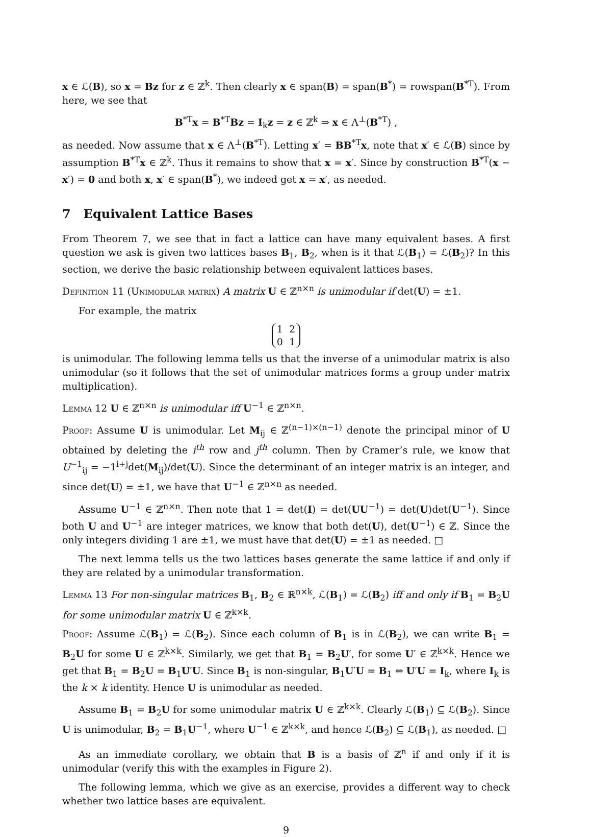x ∈ ℒ(B), so x = Bz for z ∈ ℤ<sup>k</sup>. Then clearly x ∈ span(B) = span(B<sup>*</sup>) = rowspan(B<sup>*T</sup>). From here, we see that
B<sup>*T</sup>x = B<sup>*T</sup>Bz = I<sub>k</sub>z = z ∈ ℤ<sup>k</sup> ⇒ x ∈ Λ<sup>⊥</sup>(B<sup>*T</sup>) ,
as needed. Now assume that x ∈ Λ<sup>⊥</sup>(B<sup>*T</sup>). Letting x′ = BB<sup>*T</sup>x, note that x′ ∈ ℒ(B) since by assumption B<sup>*T</sup>x ∈ ℤ<sup>k</sup>. Thus it remains to show that x = x′. Since by construction B<sup>*T</sup>(x − x′) = 0 and both x, x′ ∈ span(B<sup>*</sup>), we indeed get x = x′, as needed.
7 Equivalent Lattice Bases
From Theorem 7, we see that in fact a lattice can have many equivalent bases. A first question we ask is given two lattices bases B<sub>1</sub>, B<sub>2</sub>, when is it that ℒ(B<sub>1</sub>) = ℒ(B<sub>2</sub>)? In this section, we derive the basic relationship between equivalent lattices bases.
Definition 11 (Unimodular matrix) A matrix U ∈ ℤ<sup>n×n</sup> is unimodular if det(U) = ±1.
For example, the matrix
1 2
0 1
is unimodular. The following lemma tells us that the inverse of a unimodular matrix is also unimodular (so it follows that the set of unimodular matrices forms a group under matrix multiplication).
Lemma 12 U ∈ ℤ<sup>n×n</sup> is unimodular iff U<sup>−1</sup> ∈ ℤ<sup>n×n</sup>.
Proof: Assume U is unimodular. Let M<sub>ij</sub> ∈ ℤ<sup>(n−1)×(n−1)</sup> denote the principal minor of U obtained by deleting the i<sup>th</sup> row and j<sup>th</sup> column. Then by Cramer’s rule, we know that U<sup>−1</sup><sub>ij</sub> = −1<sup>i+j</sup>det(M<sub>ij</sub>)/det(U). Since the determinant of an integer matrix is an integer, and since det(U) = ±1, we have that U<sup>−1</sup> ∈ ℤ<sup>n×n</sup> as needed.
Assume U<sup>−1</sup> ∈ ℤ<sup>n×n</sup>. Then note that 1 = det(I) = det(UU<sup>−1</sup>) = det(U)det(U<sup>−1</sup>). Since both U and U<sup>−1</sup> are integer matrices, we know that both det(U), det(U<sup>−1</sup>) ∈ ℤ. Since the only integers dividing 1 are ±1, we must have that det(U) = ±1 as needed. □
The next lemma tells us the two lattices bases generate the same lattice if and only if they are related by a unimodular transformation.
Lemma 13 For non-singular matrices B<sub>1</sub>, B<sub>2</sub> ∈ ℝ<sup>n×k</sup>, ℒ(B<sub>1</sub>) = ℒ(B<sub>2</sub>) iff and only if B<sub>1</sub> = B<sub>2</sub>U for some unimodular matrix U ∈ ℤ<sup>k×k</sup>.
Proof: Assume ℒ(B<sub>1</sub>) = ℒ(B<sub>2</sub>). Since each column of B<sub>1</sub> is in ℒ(B<sub>2</sub>), we can write B<sub>1</sub> = B<sub>2</sub>U for some U ∈ ℤ<sup>k×k</sup>. Similarly, we get that B<sub>1</sub> = B<sub>2</sub>U′, for some U′ ∈ ℤ<sup>k×k</sup>. Hence we get that B<sub>1</sub> = B<sub>2</sub>U = B<sub>1</sub>U′U. Since B<sub>1</sub> is non-singular, B<sub>1</sub>U′U = B<sub>1</sub> ⇔ U′U = I<sub>k</sub>, where I<sub>k</sub> is the k × k identity. Hence U is unimodular as needed.
Assume B<sub>1</sub> = B<sub>2</sub>U for some unimodular matrix U ∈ ℤ<sup>k×k</sup>. Clearly ℒ(B<sub>1</sub>) ⊆ ℒ(B<sub>2</sub>). Since U is unimodular, B<sub>2</sub> = B<sub>1</sub>U<sup>−1</sup>, where U<sup>−1</sup> ∈ ℤ<sup>k×k</sup>, and hence ℒ(B<sub>2</sub>) ⊆ ℒ(B<sub>1</sub>), as needed. □
As an immediate corollary, we obtain that B is a basis of ℤ<sup>n</sup> if and only if it is unimodular (verify this with the examples in Figure 2).
The following lemma, which we give as an exercise, provides a different way to check whether two lattice bases are equivalent.
9